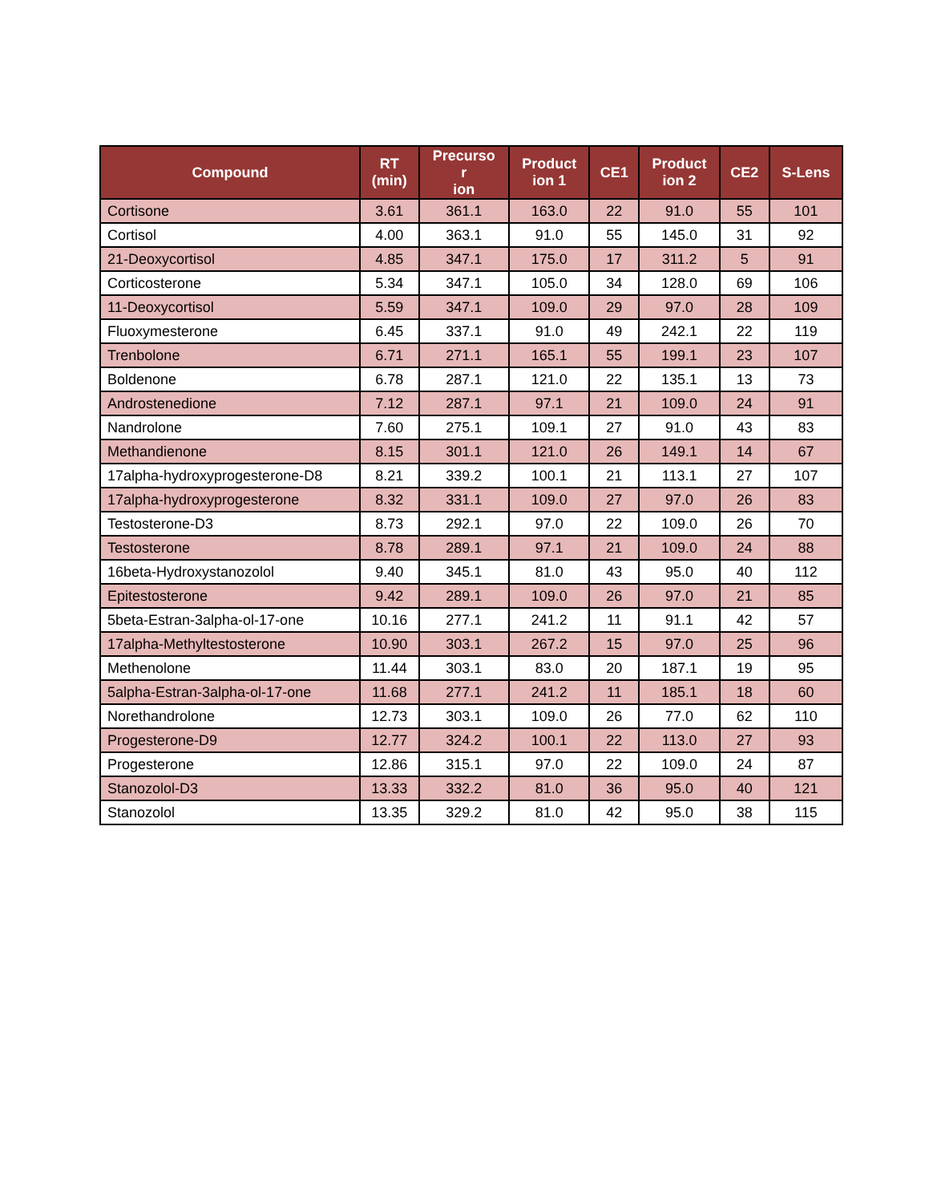| Compound | RT (min) | Precurso r ion | Product ion 1 | CE1 | Product ion 2 | CE2 | S-Lens |
| --- | --- | --- | --- | --- | --- | --- | --- |
| Cortisone | 3.61 | 361.1 | 163.0 | 22 | 91.0 | 55 | 101 |
| Cortisol | 4.00 | 363.1 | 91.0 | 55 | 145.0 | 31 | 92 |
| 21-Deoxycortisol | 4.85 | 347.1 | 175.0 | 17 | 311.2 | 5 | 91 |
| Corticosterone | 5.34 | 347.1 | 105.0 | 34 | 128.0 | 69 | 106 |
| 11-Deoxycortisol | 5.59 | 347.1 | 109.0 | 29 | 97.0 | 28 | 109 |
| Fluoxymesterone | 6.45 | 337.1 | 91.0 | 49 | 242.1 | 22 | 119 |
| Trenbolone | 6.71 | 271.1 | 165.1 | 55 | 199.1 | 23 | 107 |
| Boldenone | 6.78 | 287.1 | 121.0 | 22 | 135.1 | 13 | 73 |
| Androstenedione | 7.12 | 287.1 | 97.1 | 21 | 109.0 | 24 | 91 |
| Nandrolone | 7.60 | 275.1 | 109.1 | 27 | 91.0 | 43 | 83 |
| Methandienone | 8.15 | 301.1 | 121.0 | 26 | 149.1 | 14 | 67 |
| 17alpha-hydroxyprogesterone-D8 | 8.21 | 339.2 | 100.1 | 21 | 113.1 | 27 | 107 |
| 17alpha-hydroxyprogesterone | 8.32 | 331.1 | 109.0 | 27 | 97.0 | 26 | 83 |
| Testosterone-D3 | 8.73 | 292.1 | 97.0 | 22 | 109.0 | 26 | 70 |
| Testosterone | 8.78 | 289.1 | 97.1 | 21 | 109.0 | 24 | 88 |
| 16beta-Hydroxystanozolol | 9.40 | 345.1 | 81.0 | 43 | 95.0 | 40 | 112 |
| Epitestosterone | 9.42 | 289.1 | 109.0 | 26 | 97.0 | 21 | 85 |
| 5beta-Estran-3alpha-ol-17-one | 10.16 | 277.1 | 241.2 | 11 | 91.1 | 42 | 57 |
| 17alpha-Methyltestosterone | 10.90 | 303.1 | 267.2 | 15 | 97.0 | 25 | 96 |
| Methenolone | 11.44 | 303.1 | 83.0 | 20 | 187.1 | 19 | 95 |
| 5alpha-Estran-3alpha-ol-17-one | 11.68 | 277.1 | 241.2 | 11 | 185.1 | 18 | 60 |
| Norethandrolone | 12.73 | 303.1 | 109.0 | 26 | 77.0 | 62 | 110 |
| Progesterone-D9 | 12.77 | 324.2 | 100.1 | 22 | 113.0 | 27 | 93 |
| Progesterone | 12.86 | 315.1 | 97.0 | 22 | 109.0 | 24 | 87 |
| Stanozolol-D3 | 13.33 | 332.2 | 81.0 | 36 | 95.0 | 40 | 121 |
| Stanozolol | 13.35 | 329.2 | 81.0 | 42 | 95.0 | 38 | 115 |